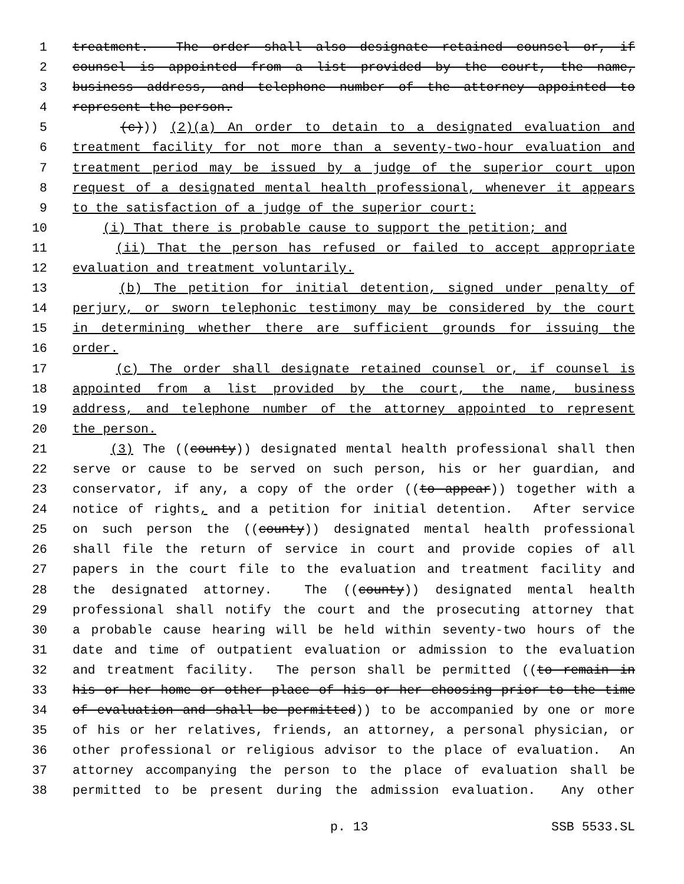1 treatment. The order shall also designate retained counsel or, if
2 counsel is appointed from a list provided by the court, the name,
3 business address, and telephone number of the attorney appointed to
4 represent the person.
5 (c))) (2)(a) An order to detain to a designated evaluation and
6 treatment facility for not more than a seventy-two-hour evaluation and
7 treatment period may be issued by a judge of the superior court upon
8 request of a designated mental health professional, whenever it appears
9 to the satisfaction of a judge of the superior court:
10 (i) That there is probable cause to support the petition; and
11 (ii) That the person has refused or failed to accept appropriate
12 evaluation and treatment voluntarily.
13 (b) The petition for initial detention, signed under penalty of
14 perjury, or sworn telephonic testimony may be considered by the court
15 in determining whether there are sufficient grounds for issuing the
16 order.
17 (c) The order shall designate retained counsel or, if counsel is
18 appointed from a list provided by the court, the name, business
19 address, and telephone number of the attorney appointed to represent
20 the person.
21 (3) The ((county)) designated mental health professional shall then
22 serve or cause to be served on such person, his or her guardian, and
23 conservator, if any, a copy of the order ((to appear)) together with a
24 notice of rights, and a petition for initial detention. After service
25 on such person the ((county)) designated mental health professional
26 shall file the return of service in court and provide copies of all
27 papers in the court file to the evaluation and treatment facility and
28 the designated attorney. The ((county)) designated mental health
29 professional shall notify the court and the prosecuting attorney that
30 a probable cause hearing will be held within seventy-two hours of the
31 date and time of outpatient evaluation or admission to the evaluation
32 and treatment facility. The person shall be permitted ((to remain in
33 his or her home or other place of his or her choosing prior to the time
34 of evaluation and shall be permitted)) to be accompanied by one or more
35 of his or her relatives, friends, an attorney, a personal physician, or
36 other professional or religious advisor to the place of evaluation. An
37 attorney accompanying the person to the place of evaluation shall be
38 permitted to be present during the admission evaluation. Any other
p. 13 SSB 5533.SL